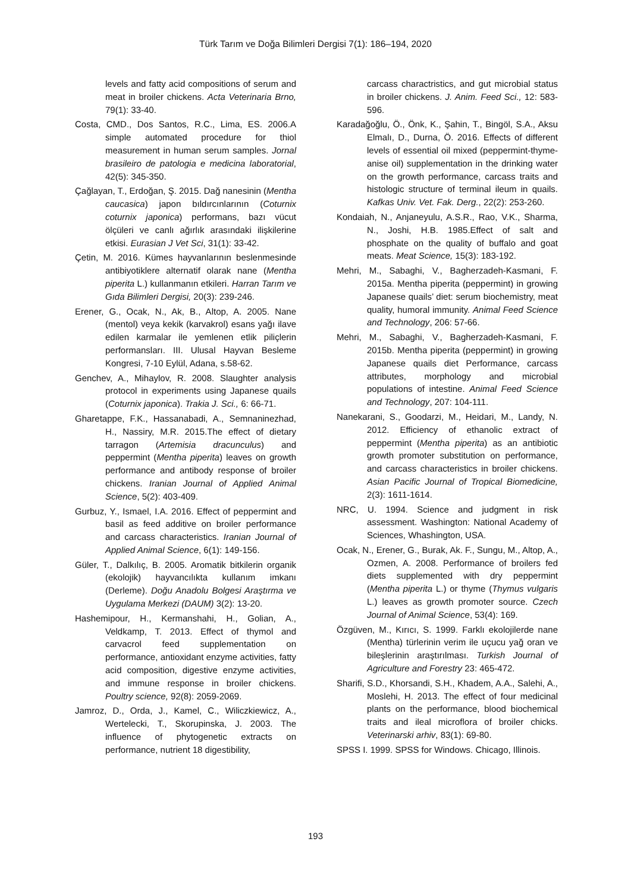Türk Tarım ve Doğa Bilimleri Dergisi 7(1): 186–194, 2020
levels and fatty acid compositions of serum and meat in broiler chickens. Acta Veterinaria Brno, 79(1): 33-40.
Costa, CMD., Dos Santos, R.C., Lima, ES. 2006.A simple automated procedure for thiol measurement in human serum samples. Jornal brasileiro de patologia e medicina laboratorial, 42(5): 345-350.
Çağlayan, T., Erdoğan, Ş. 2015. Dağ nanesinin (Mentha caucasica) japon bıldırcınlarının (Coturnix coturnix japonica) performans, bazı vücut ölçüleri ve canlı ağırlık arasındaki ilişkilerine etkisi. Eurasian J Vet Sci, 31(1): 33-42.
Çetin, M. 2016. Kümes hayvanlarının beslenmesinde antibiyotiklere alternatif olarak nane (Mentha piperita L.) kullanmanın etkileri. Harran Tarım ve Gıda Bilimleri Dergisi, 20(3): 239-246.
Erener, G., Ocak, N., Ak, B., Altop, A. 2005. Nane (mentol) veya kekik (karvakrol) esans yağı ilave edilen karmalar ile yemlenen etlik piliçlerin performansları. III. Ulusal Hayvan Besleme Kongresi, 7-10 Eylül, Adana, s.58-62.
Genchev, A., Mihaylov, R. 2008. Slaughter analysis protocol in experiments using Japanese quails (Coturnix japonica). Trakia J. Sci., 6: 66-71.
Gharetappe, F.K., Hassanabadi, A., Semnaninezhad, H., Nassiry, M.R. 2015.The effect of dietary tarragon (Artemisia dracunculus) and peppermint (Mentha piperita) leaves on growth performance and antibody response of broiler chickens. Iranian Journal of Applied Animal Science, 5(2): 403-409.
Gurbuz, Y., Ismael, I.A. 2016. Effect of peppermint and basil as feed additive on broiler performance and carcass characteristics. Iranian Journal of Applied Animal Science, 6(1): 149-156.
Güler, T., Dalkılıç, B. 2005. Aromatik bitkilerin organik (ekolojik) hayvancılıkta kullanım imkanı (Derleme). Doğu Anadolu Bolgesi Araştırma ve Uygulama Merkezi (DAUM) 3(2): 13-20.
Hashemipour, H., Kermanshahi, H., Golian, A., Veldkamp, T. 2013. Effect of thymol and carvacrol feed supplementation on performance, antioxidant enzyme activities, fatty acid composition, digestive enzyme activities, and immune response in broiler chickens. Poultry science, 92(8): 2059-2069.
Jamroz, D., Orda, J., Kamel, C., Wiliczkiewicz, A., Wertelecki, T., Skorupinska, J. 2003. The influence of phytogenetic extracts on performance, nutrient 18 digestibility,
carcass charactristics, and gut microbial status in broiler chickens. J. Anim. Feed Sci., 12: 583-596.
Karadağoğlu, Ö., Önk, K., Şahin, T., Bingöl, S.A., Aksu Elmalı, D., Durna, Ö. 2016. Effects of different levels of essential oil mixed (peppermint-thyme-anise oil) supplementation in the drinking water on the growth performance, carcass traits and histologic structure of terminal ileum in quails. Kafkas Univ. Vet. Fak. Derg., 22(2): 253-260.
Kondaiah, N., Anjaneyulu, A.S.R., Rao, V.K., Sharma, N., Joshi, H.B. 1985.Effect of salt and phosphate on the quality of buffalo and goat meats. Meat Science, 15(3): 183-192.
Mehri, M., Sabaghi, V., Bagherzadeh-Kasmani, F. 2015a. Mentha piperita (peppermint) in growing Japanese quails’ diet: serum biochemistry, meat quality, humoral immunity. Animal Feed Science and Technology, 206: 57-66.
Mehri, M., Sabaghi, V., Bagherzadeh-Kasmani, F. 2015b. Mentha piperita (peppermint) in growing Japanese quails diet Performance, carcass attributes, morphology and microbial populations of intestine. Animal Feed Science and Technology, 207: 104-111.
Nanekarani, S., Goodarzi, M., Heidari, M., Landy, N. 2012. Efficiency of ethanolic extract of peppermint (Mentha piperita) as an antibiotic growth promoter substitution on performance, and carcass characteristics in broiler chickens. Asian Pacific Journal of Tropical Biomedicine, 2(3): 1611-1614.
NRC, U. 1994. Science and judgment in risk assessment. Washington: National Academy of Sciences, Whashington, USA.
Ocak, N., Erener, G., Burak, Ak. F., Sungu, M., Altop, A., Ozmen, A. 2008. Performance of broilers fed diets supplemented with dry peppermint (Mentha piperita L.) or thyme (Thymus vulgaris L.) leaves as growth promoter source. Czech Journal of Animal Science, 53(4): 169.
Özgüven, M., Kırıcı, S. 1999. Farklı ekolojilerde nane (Mentha) türlerinin verim ile uçucu yağ oran ve bileşlerinin araştırılması. Turkish Journal of Agriculture and Forestry 23: 465-472.
Sharifi, S.D., Khorsandi, S.H., Khadem, A.A., Salehi, A., Moslehi, H. 2013. The effect of four medicinal plants on the performance, blood biochemical traits and ileal microflora of broiler chicks. Veterinarski arhiv, 83(1): 69-80.
SPSS I. 1999. SPSS for Windows. Chicago, Illinois.
193